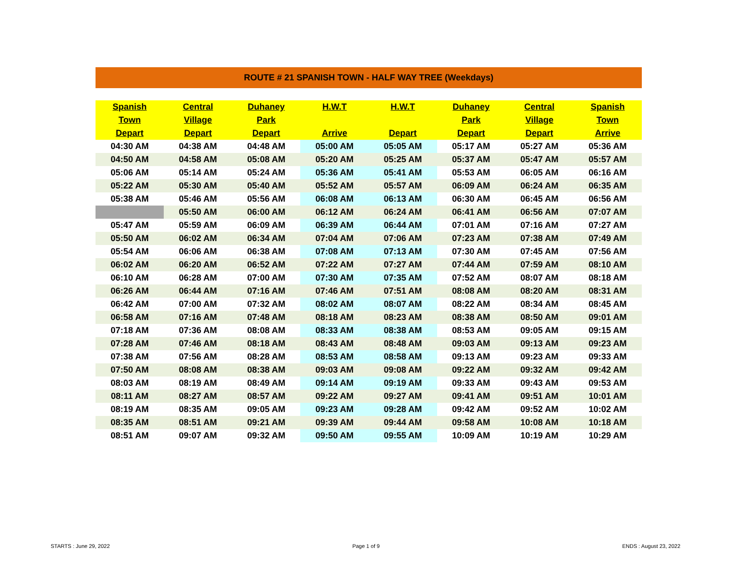ROUTE # 21 SPANISH TOWN - HALF WAY TREE (Weekdays)
| Spanish | Central | Duhaney | H.W.T | H.W.T | Duhaney | Central | Spanish |
| --- | --- | --- | --- | --- | --- | --- | --- |
| Town | Village | Park | | | Park | Village | Town |
| Depart | Depart | Depart | Arrive | Depart | Depart | Depart | Arrive |
| 04:30 AM | 04:38 AM | 04:48 AM | 05:00 AM | 05:05 AM | 05:17 AM | 05:27 AM | 05:36 AM |
| 04:50 AM | 04:58 AM | 05:08 AM | 05:20 AM | 05:25 AM | 05:37 AM | 05:47 AM | 05:57 AM |
| 05:06 AM | 05:14 AM | 05:24 AM | 05:36 AM | 05:41 AM | 05:53 AM | 06:05 AM | 06:16 AM |
| 05:22 AM | 05:30 AM | 05:40 AM | 05:52 AM | 05:57 AM | 06:09 AM | 06:24 AM | 06:35 AM |
| 05:38 AM | 05:46 AM | 05:56 AM | 06:08 AM | 06:13 AM | 06:30 AM | 06:45 AM | 06:56 AM |
| | 05:50 AM | 06:00 AM | 06:12 AM | 06:24 AM | 06:41 AM | 06:56 AM | 07:07 AM |
| 05:47 AM | 05:59 AM | 06:09 AM | 06:39 AM | 06:44 AM | 07:01 AM | 07:16 AM | 07:27 AM |
| 05:50 AM | 06:02 AM | 06:34 AM | 07:04 AM | 07:06 AM | 07:23 AM | 07:38 AM | 07:49 AM |
| 05:54 AM | 06:06 AM | 06:38 AM | 07:08 AM | 07:13 AM | 07:30 AM | 07:45 AM | 07:56 AM |
| 06:02 AM | 06:20 AM | 06:52 AM | 07:22 AM | 07:27 AM | 07:44 AM | 07:59 AM | 08:10 AM |
| 06:10 AM | 06:28 AM | 07:00 AM | 07:30 AM | 07:35 AM | 07:52 AM | 08:07 AM | 08:18 AM |
| 06:26 AM | 06:44 AM | 07:16 AM | 07:46 AM | 07:51 AM | 08:08 AM | 08:20 AM | 08:31 AM |
| 06:42 AM | 07:00 AM | 07:32 AM | 08:02 AM | 08:07 AM | 08:22 AM | 08:34 AM | 08:45 AM |
| 06:58 AM | 07:16 AM | 07:48 AM | 08:18 AM | 08:23 AM | 08:38 AM | 08:50 AM | 09:01 AM |
| 07:18 AM | 07:36 AM | 08:08 AM | 08:33 AM | 08:38 AM | 08:53 AM | 09:05 AM | 09:15 AM |
| 07:28 AM | 07:46 AM | 08:18 AM | 08:43 AM | 08:48 AM | 09:03 AM | 09:13 AM | 09:23 AM |
| 07:38 AM | 07:56 AM | 08:28 AM | 08:53 AM | 08:58 AM | 09:13 AM | 09:23 AM | 09:33 AM |
| 07:50 AM | 08:08 AM | 08:38 AM | 09:03 AM | 09:08 AM | 09:22 AM | 09:32 AM | 09:42 AM |
| 08:03 AM | 08:19 AM | 08:49 AM | 09:14 AM | 09:19 AM | 09:33 AM | 09:43 AM | 09:53 AM |
| 08:11 AM | 08:27 AM | 08:57 AM | 09:22 AM | 09:27 AM | 09:41 AM | 09:51 AM | 10:01 AM |
| 08:19 AM | 08:35 AM | 09:05 AM | 09:23 AM | 09:28 AM | 09:42 AM | 09:52 AM | 10:02 AM |
| 08:35 AM | 08:51 AM | 09:21 AM | 09:39 AM | 09:44 AM | 09:58 AM | 10:08 AM | 10:18 AM |
| 08:51 AM | 09:07 AM | 09:32 AM | 09:50 AM | 09:55 AM | 10:09 AM | 10:19 AM | 10:29 AM |
STARTS : June 29, 2022 Page 1 of 9 ENDS : August 23, 2022